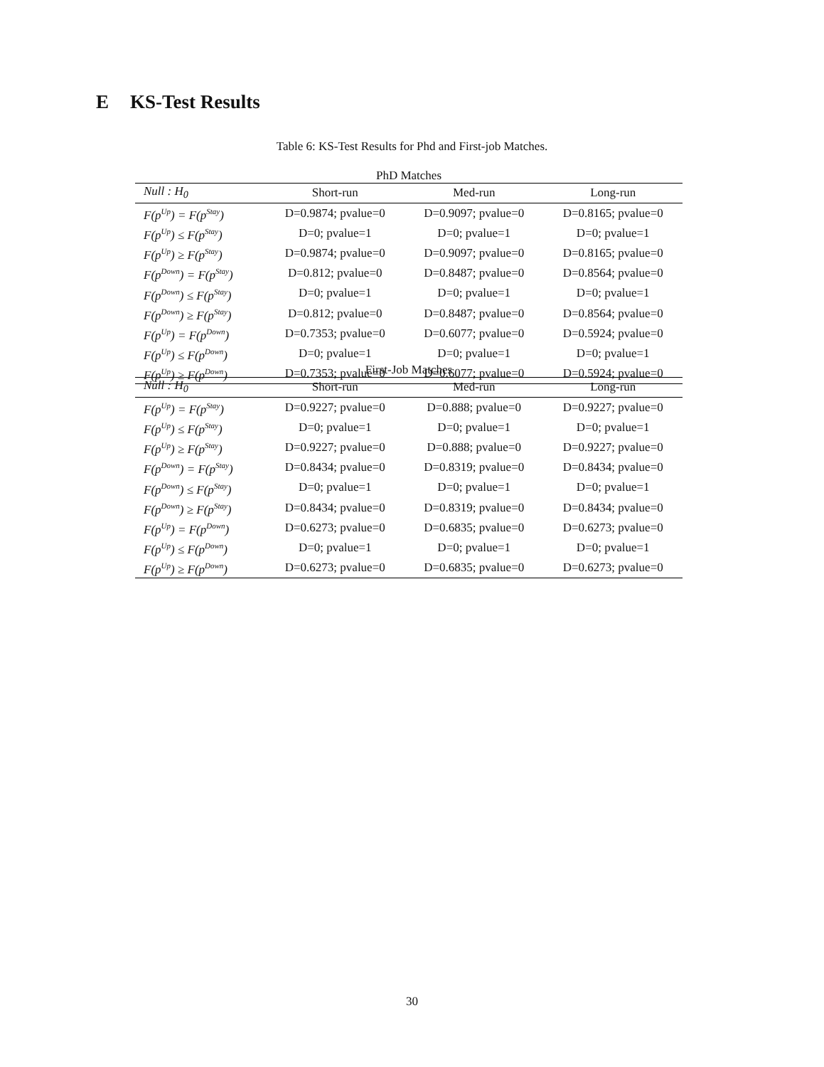E KS-Test Results
Table 6: KS-Test Results for Phd and First-job Matches.
PhD Matches
| Null : H<sub>0</sub> | Short-run | Med-run | Long-run |
| --- | --- | --- | --- |
| F(p<sup>Up</sup>) = F(p<sup>Stay</sup>) | D=0.9874; pvalue=0 | D=0.9097; pvalue=0 | D=0.8165; pvalue=0 |
| F(p<sup>Up</sup>) ≤ F(p<sup>Stay</sup>) | D=0; pvalue=1 | D=0; pvalue=1 | D=0; pvalue=1 |
| F(p<sup>Up</sup>) ≥ F(p<sup>Stay</sup>) | D=0.9874; pvalue=0 | D=0.9097; pvalue=0 | D=0.8165; pvalue=0 |
| F(p<sup>Down</sup>) = F(p<sup>Stay</sup>) | D=0.812; pvalue=0 | D=0.8487; pvalue=0 | D=0.8564; pvalue=0 |
| F(p<sup>Down</sup>) ≤ F(p<sup>Stay</sup>) | D=0; pvalue=1 | D=0; pvalue=1 | D=0; pvalue=1 |
| F(p<sup>Down</sup>) ≥ F(p<sup>Stay</sup>) | D=0.812; pvalue=0 | D=0.8487; pvalue=0 | D=0.8564; pvalue=0 |
| F(p<sup>Up</sup>) = F(p<sup>Down</sup>) | D=0.7353; pvalue=0 | D=0.6077; pvalue=0 | D=0.5924; pvalue=0 |
| F(p<sup>Up</sup>) ≤ F(p<sup>Down</sup>) | D=0; pvalue=1 | D=0; pvalue=1 | D=0; pvalue=1 |
| F(p<sup>Up</sup>) ≥ F(p<sup>Down</sup>) | D=0.7353; pvalue=0 | D=0.6077; pvalue=0 | D=0.5924; pvalue=0 |
First-Job Matches
| Null : H<sub>0</sub> | Short-run | Med-run | Long-run |
| --- | --- | --- | --- |
| F(p<sup>Up</sup>) = F(p<sup>Stay</sup>) | D=0.9227; pvalue=0 | D=0.888; pvalue=0 | D=0.9227; pvalue=0 |
| F(p<sup>Up</sup>) ≤ F(p<sup>Stay</sup>) | D=0; pvalue=1 | D=0; pvalue=1 | D=0; pvalue=1 |
| F(p<sup>Up</sup>) ≥ F(p<sup>Stay</sup>) | D=0.9227; pvalue=0 | D=0.888; pvalue=0 | D=0.9227; pvalue=0 |
| F(p<sup>Down</sup>) = F(p<sup>Stay</sup>) | D=0.8434; pvalue=0 | D=0.8319; pvalue=0 | D=0.8434; pvalue=0 |
| F(p<sup>Down</sup>) ≤ F(p<sup>Stay</sup>) | D=0; pvalue=1 | D=0; pvalue=1 | D=0; pvalue=1 |
| F(p<sup>Down</sup>) ≥ F(p<sup>Stay</sup>) | D=0.8434; pvalue=0 | D=0.8319; pvalue=0 | D=0.8434; pvalue=0 |
| F(p<sup>Up</sup>) = F(p<sup>Down</sup>) | D=0.6273; pvalue=0 | D=0.6835; pvalue=0 | D=0.6273; pvalue=0 |
| F(p<sup>Up</sup>) ≤ F(p<sup>Down</sup>) | D=0; pvalue=1 | D=0; pvalue=1 | D=0; pvalue=1 |
| F(p<sup>Up</sup>) ≥ F(p<sup>Down</sup>) | D=0.6273; pvalue=0 | D=0.6835; pvalue=0 | D=0.6273; pvalue=0 |
30